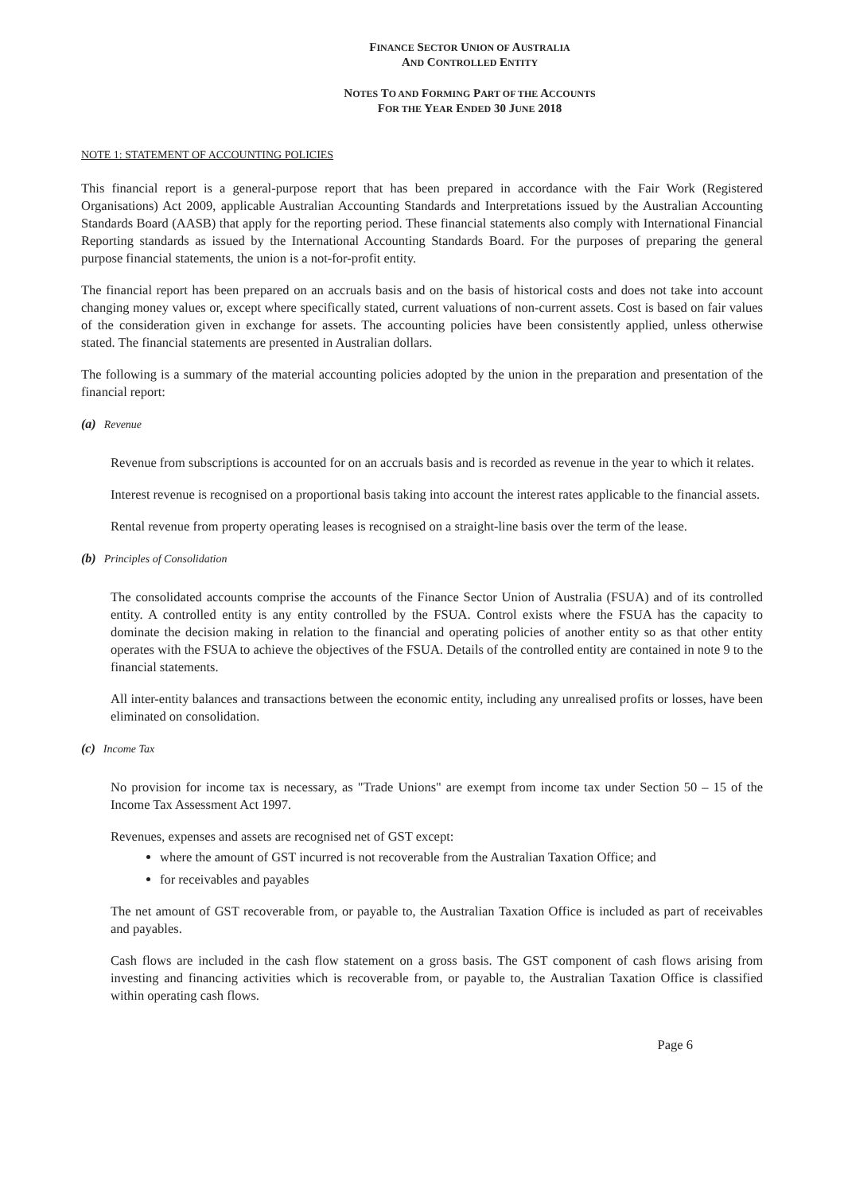FINANCE SECTOR UNION OF AUSTRALIA
AND CONTROLLED ENTITY
NOTES TO AND FORMING PART OF THE ACCOUNTS
FOR THE YEAR ENDED 30 JUNE 2018
NOTE 1: STATEMENT OF ACCOUNTING POLICIES
This financial report is a general-purpose report that has been prepared in accordance with the Fair Work (Registered Organisations) Act 2009, applicable Australian Accounting Standards and Interpretations issued by the Australian Accounting Standards Board (AASB) that apply for the reporting period. These financial statements also comply with International Financial Reporting standards as issued by the International Accounting Standards Board. For the purposes of preparing the general purpose financial statements, the union is a not-for-profit entity.
The financial report has been prepared on an accruals basis and on the basis of historical costs and does not take into account changing money values or, except where specifically stated, current valuations of non-current assets. Cost is based on fair values of the consideration given in exchange for assets. The accounting policies have been consistently applied, unless otherwise stated. The financial statements are presented in Australian dollars.
The following is a summary of the material accounting policies adopted by the union in the preparation and presentation of the financial report:
(a) Revenue
Revenue from subscriptions is accounted for on an accruals basis and is recorded as revenue in the year to which it relates.
Interest revenue is recognised on a proportional basis taking into account the interest rates applicable to the financial assets.
Rental revenue from property operating leases is recognised on a straight-line basis over the term of the lease.
(b) Principles of Consolidation
The consolidated accounts comprise the accounts of the Finance Sector Union of Australia (FSUA) and of its controlled entity. A controlled entity is any entity controlled by the FSUA. Control exists where the FSUA has the capacity to dominate the decision making in relation to the financial and operating policies of another entity so as that other entity operates with the FSUA to achieve the objectives of the FSUA. Details of the controlled entity are contained in note 9 to the financial statements.
All inter-entity balances and transactions between the economic entity, including any unrealised profits or losses, have been eliminated on consolidation.
(c) Income Tax
No provision for income tax is necessary, as "Trade Unions" are exempt from income tax under Section 50 – 15 of the Income Tax Assessment Act 1997.
Revenues, expenses and assets are recognised net of GST except:
where the amount of GST incurred is not recoverable from the Australian Taxation Office; and
for receivables and payables
The net amount of GST recoverable from, or payable to, the Australian Taxation Office is included as part of receivables and payables.
Cash flows are included in the cash flow statement on a gross basis. The GST component of cash flows arising from investing and financing activities which is recoverable from, or payable to, the Australian Taxation Office is classified within operating cash flows.
Page 6